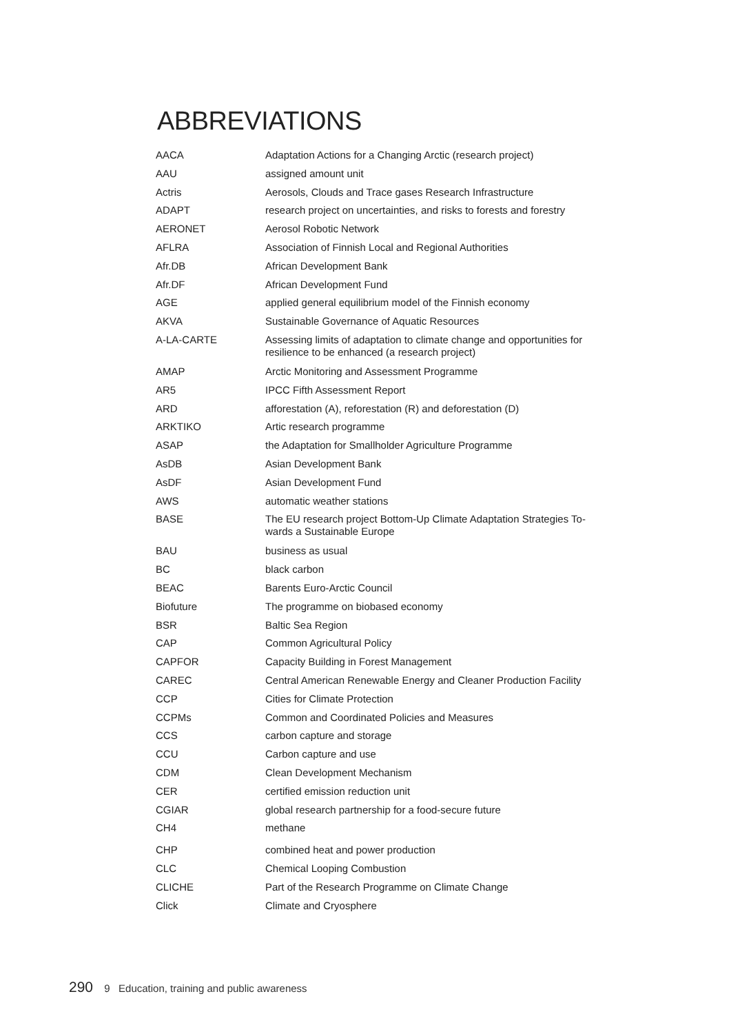ABBREVIATIONS
| AACA | Adaptation Actions for a Changing Arctic (research project) |
| AAU | assigned amount unit |
| Actris | Aerosols, Clouds and Trace gases Research Infrastructure |
| ADAPT | research project on uncertainties, and risks to forests and forestry |
| AERONET | Aerosol Robotic Network |
| AFLRA | Association of Finnish Local and Regional Authorities |
| Afr.DB | African Development Bank |
| Afr.DF | African Development Fund |
| AGE | applied general equilibrium model of the Finnish economy |
| AKVA | Sustainable Governance of Aquatic Resources |
| A-LA-CARTE | Assessing limits of adaptation to climate change and opportunities for resilience to be enhanced (a research project) |
| AMAP | Arctic Monitoring and Assessment Programme |
| AR5 | IPCC Fifth Assessment Report |
| ARD | afforestation (A), reforestation (R) and deforestation (D) |
| ARKTIKO | Artic research programme |
| ASAP | the Adaptation for Smallholder Agriculture Programme |
| AsDB | Asian Development Bank |
| AsDF | Asian Development Fund |
| AWS | automatic weather stations |
| BASE | The EU research project Bottom-Up Climate Adaptation Strategies To-wards a Sustainable Europe |
| BAU | business as usual |
| BC | black carbon |
| BEAC | Barents Euro-Arctic Council |
| Biofuture | The programme on biobased economy |
| BSR | Baltic Sea Region |
| CAP | Common Agricultural Policy |
| CAPFOR | Capacity Building in Forest Management |
| CAREC | Central American Renewable Energy and Cleaner Production Facility |
| CCP | Cities for Climate Protection |
| CCPMs | Common and Coordinated Policies and Measures |
| CCS | carbon capture and storage |
| CCU | Carbon capture and use |
| CDM | Clean Development Mechanism |
| CER | certified emission reduction unit |
| CGIAR | global research partnership for a food-secure future |
| CH4 | methane |
| CHP | combined heat and power production |
| CLC | Chemical Looping Combustion |
| CLICHE | Part of the Research Programme on Climate Change |
| Click | Climate and Cryosphere |
290 9 Education, training and public awareness